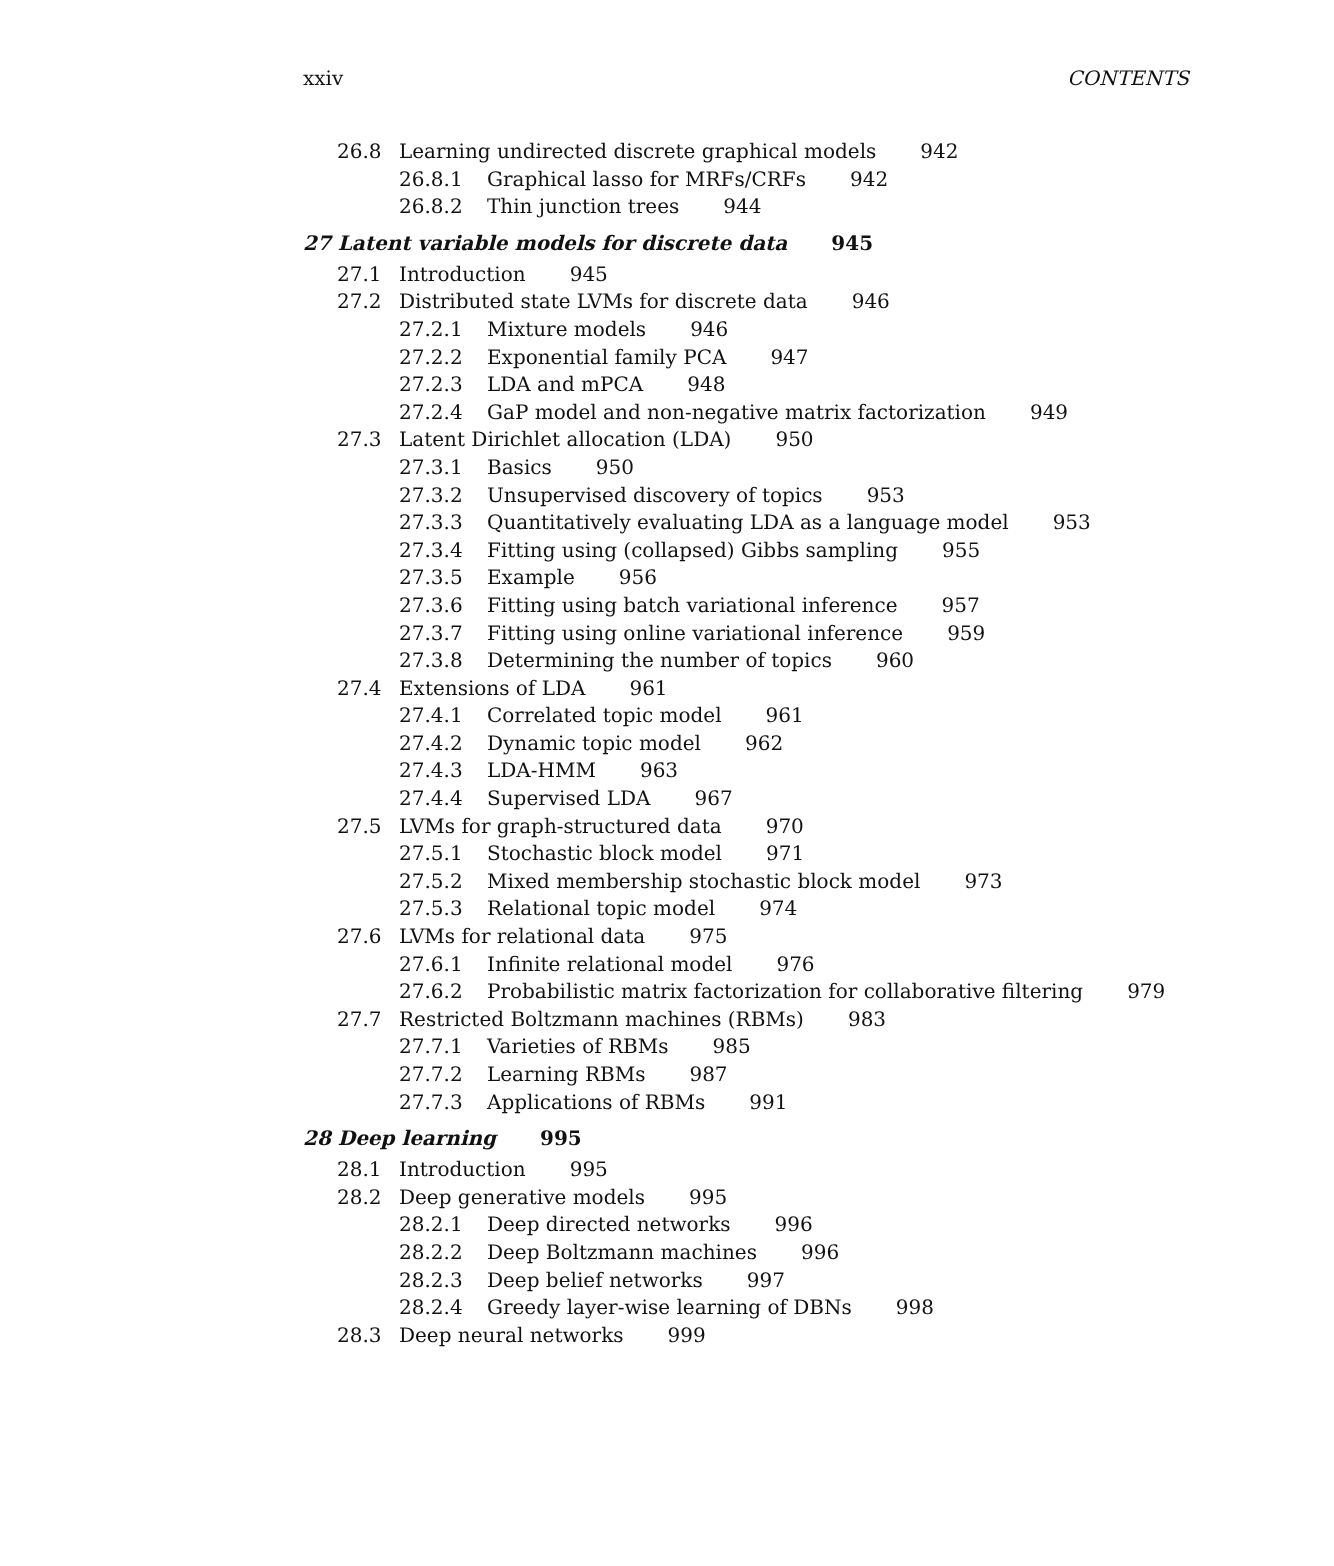xxiv CONTENTS
26.8 Learning undirected discrete graphical models 942
26.8.1 Graphical lasso for MRFs/CRFs 942
26.8.2 Thin junction trees 944
27 Latent variable models for discrete data 945
27.1 Introduction 945
27.2 Distributed state LVMs for discrete data 946
27.2.1 Mixture models 946
27.2.2 Exponential family PCA 947
27.2.3 LDA and mPCA 948
27.2.4 GaP model and non-negative matrix factorization 949
27.3 Latent Dirichlet allocation (LDA) 950
27.3.1 Basics 950
27.3.2 Unsupervised discovery of topics 953
27.3.3 Quantitatively evaluating LDA as a language model 953
27.3.4 Fitting using (collapsed) Gibbs sampling 955
27.3.5 Example 956
27.3.6 Fitting using batch variational inference 957
27.3.7 Fitting using online variational inference 959
27.3.8 Determining the number of topics 960
27.4 Extensions of LDA 961
27.4.1 Correlated topic model 961
27.4.2 Dynamic topic model 962
27.4.3 LDA-HMM 963
27.4.4 Supervised LDA 967
27.5 LVMs for graph-structured data 970
27.5.1 Stochastic block model 971
27.5.2 Mixed membership stochastic block model 973
27.5.3 Relational topic model 974
27.6 LVMs for relational data 975
27.6.1 Infinite relational model 976
27.6.2 Probabilistic matrix factorization for collaborative filtering 979
27.7 Restricted Boltzmann machines (RBMs) 983
27.7.1 Varieties of RBMs 985
27.7.2 Learning RBMs 987
27.7.3 Applications of RBMs 991
28 Deep learning 995
28.1 Introduction 995
28.2 Deep generative models 995
28.2.1 Deep directed networks 996
28.2.2 Deep Boltzmann machines 996
28.2.3 Deep belief networks 997
28.2.4 Greedy layer-wise learning of DBNs 998
28.3 Deep neural networks 999